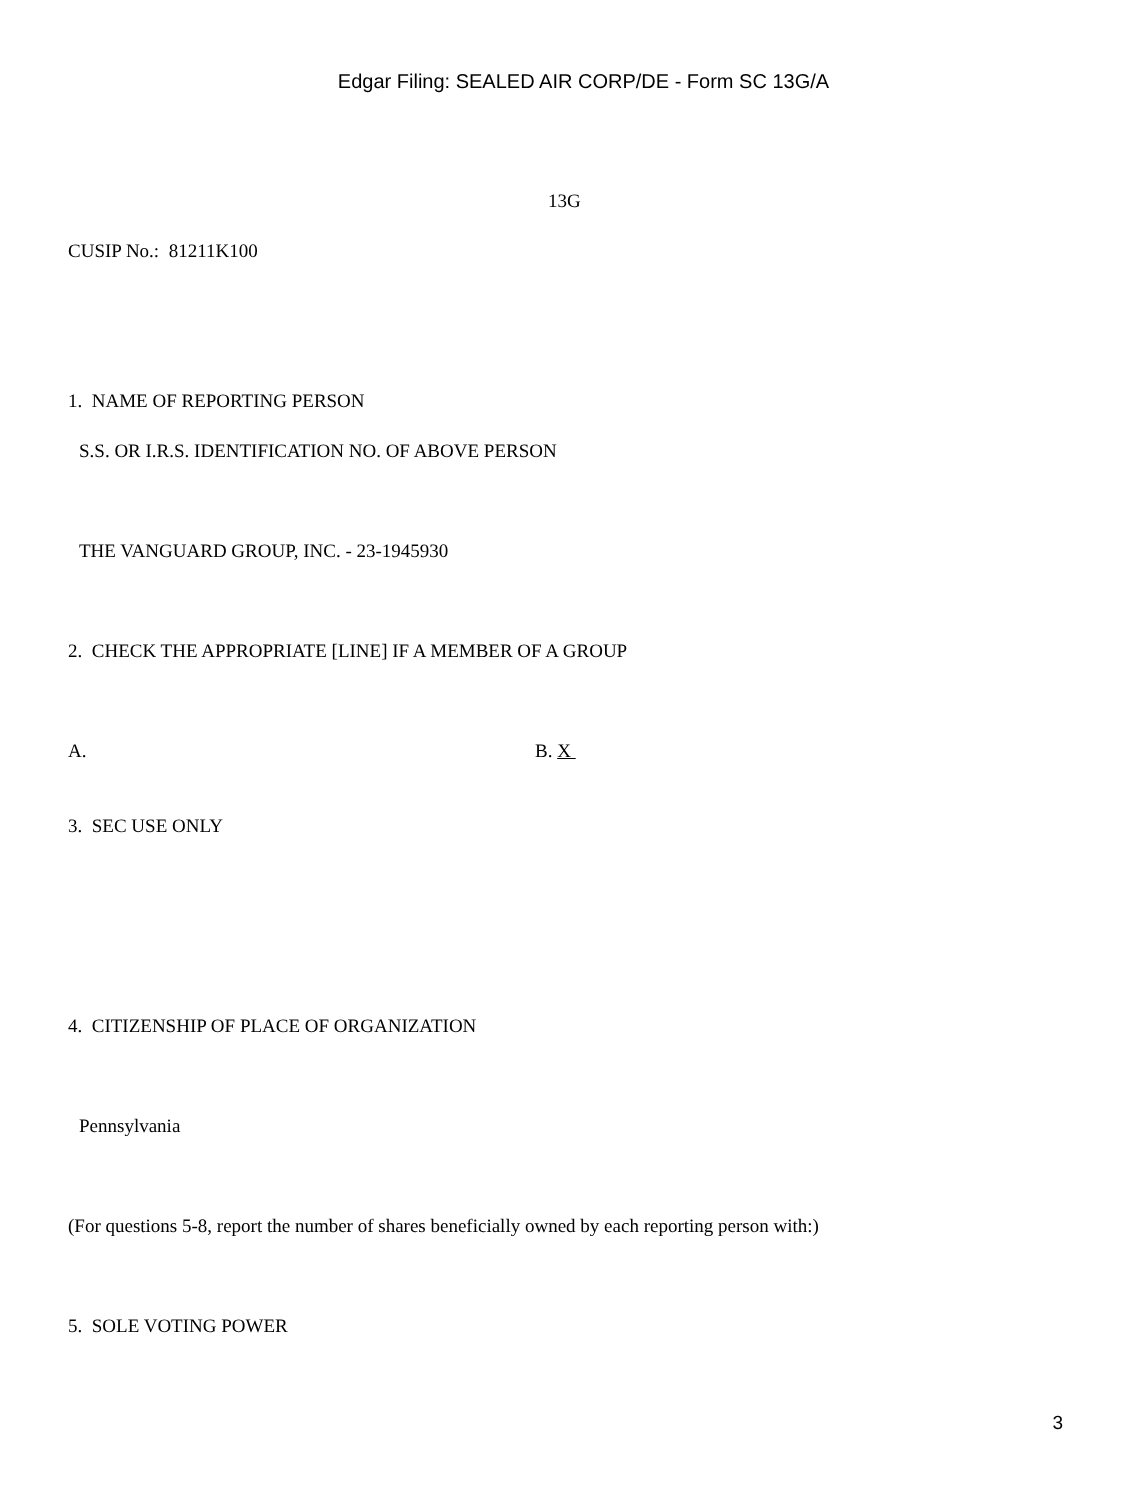Edgar Filing: SEALED AIR CORP/DE - Form SC 13G/A
13G
CUSIP No.: 81211K100
1. NAME OF REPORTING PERSON
S.S. OR I.R.S. IDENTIFICATION NO. OF ABOVE PERSON
THE VANGUARD GROUP, INC. - 23-1945930
2. CHECK THE APPROPRIATE [LINE] IF A MEMBER OF A GROUP
A. B. X
3. SEC USE ONLY
4. CITIZENSHIP OF PLACE OF ORGANIZATION
Pennsylvania
(For questions 5-8, report the number of shares beneficially owned by each reporting person with:)
5. SOLE VOTING POWER
3